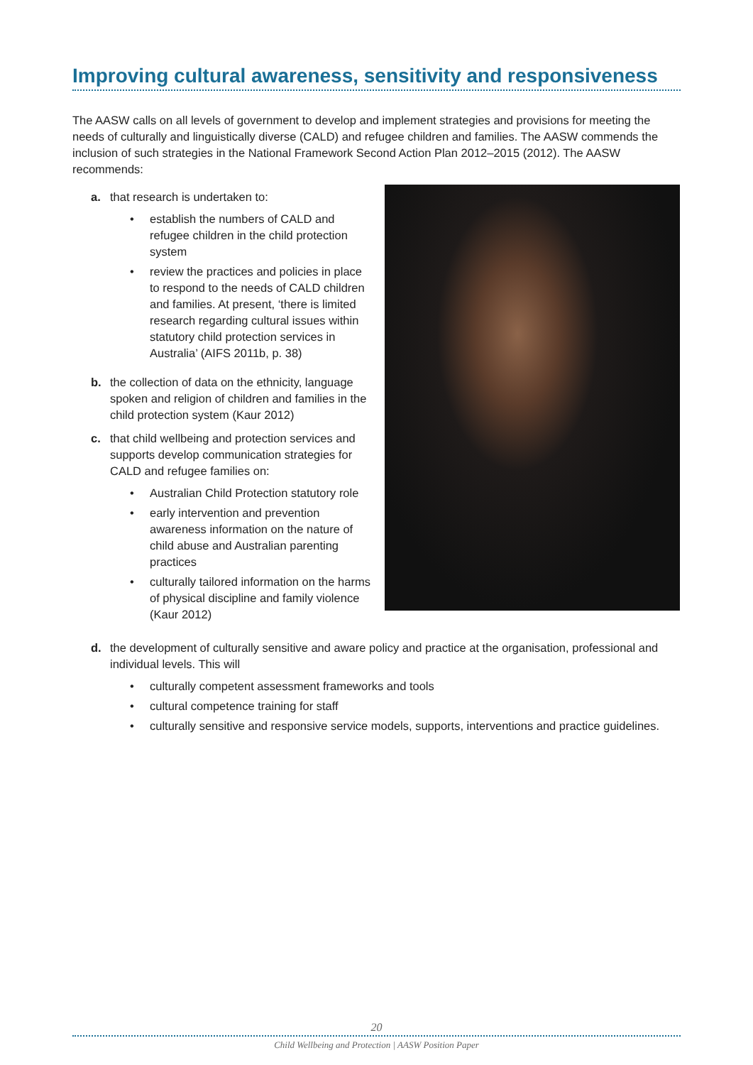Improving cultural awareness, sensitivity and responsiveness
The AASW calls on all levels of government to develop and implement strategies and provisions for meeting the needs of culturally and linguistically diverse (CALD) and refugee children and families. The AASW commends the inclusion of such strategies in the National Framework Second Action Plan 2012–2015 (2012). The AASW recommends:
a. that research is undertaken to:
• establish the numbers of CALD and refugee children in the child protection system
• review the practices and policies in place to respond to the needs of CALD children and families. At present, ‘there is limited research regarding cultural issues within statutory child protection services in Australia’ (AIFS 2011b, p. 38)
b. the collection of data on the ethnicity, language spoken and religion of children and families in the child protection system (Kaur 2012)
c. that child wellbeing and protection services and supports develop communication strategies for CALD and refugee families on:
• Australian Child Protection statutory role
• early intervention and prevention awareness information on the nature of child abuse and Australian parenting practices
• culturally tailored information on the harms of physical discipline and family violence (Kaur 2012)
d. the development of culturally sensitive and aware policy and practice at the organisation, professional and individual levels. This will
• culturally competent assessment frameworks and tools
• cultural competence training for staff
• culturally sensitive and responsive service models, supports, interventions and practice guidelines.
20
Child Wellbeing and Protection | AASW Position Paper